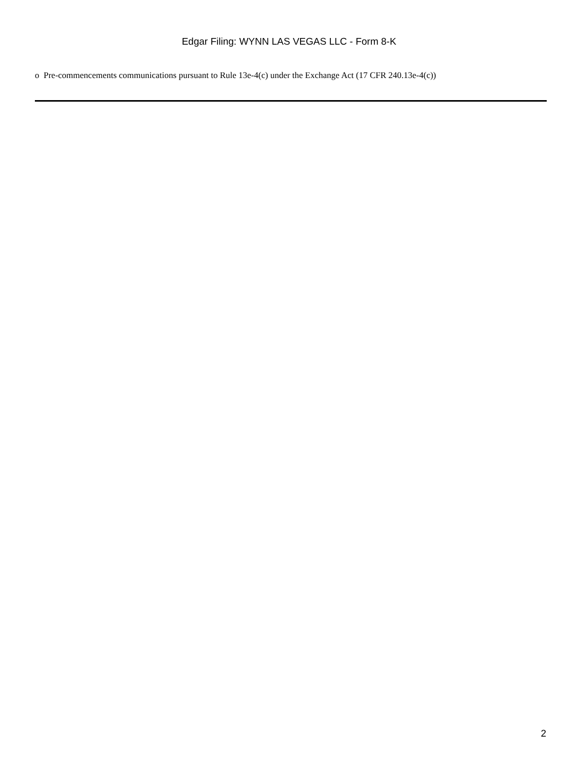Edgar Filing: WYNN LAS VEGAS LLC - Form 8-K
o Pre-commencements communications pursuant to Rule 13e-4(c) under the Exchange Act (17 CFR 240.13e-4(c))
2